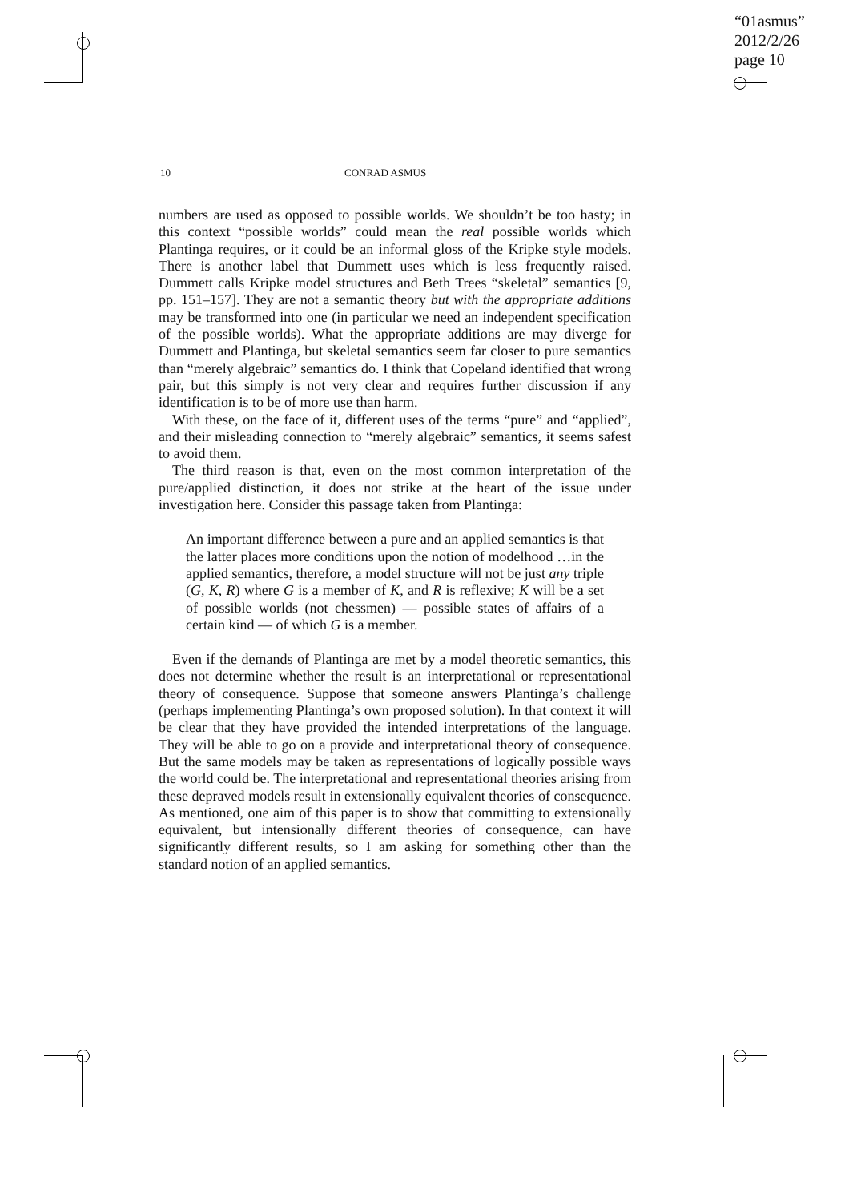“01asmus”
2012/2/26
page 10
10 CONRAD ASMUS
numbers are used as opposed to possible worlds. We shouldn’t be too hasty; in this context “possible worlds” could mean the real possible worlds which Plantinga requires, or it could be an informal gloss of the Kripke style models. There is another label that Dummett uses which is less frequently raised. Dummett calls Kripke model structures and Beth Trees “skeletal” semantics [9, pp. 151–157]. They are not a semantic theory but with the appropriate additions may be transformed into one (in particular we need an independent specification of the possible worlds). What the appropriate additions are may diverge for Dummett and Plantinga, but skeletal semantics seem far closer to pure semantics than “merely algebraic” semantics do. I think that Copeland identified that wrong pair, but this simply is not very clear and requires further discussion if any identification is to be of more use than harm.
With these, on the face of it, different uses of the terms “pure” and “applied”, and their misleading connection to “merely algebraic” semantics, it seems safest to avoid them.
The third reason is that, even on the most common interpretation of the pure/applied distinction, it does not strike at the heart of the issue under investigation here. Consider this passage taken from Plantinga:
An important difference between a pure and an applied semantics is that the latter places more conditions upon the notion of modelhood …in the applied semantics, therefore, a model structure will not be just any triple (G, K, R) where G is a member of K, and R is reflexive; K will be a set of possible worlds (not chessmen) — possible states of affairs of a certain kind — of which G is a member.
Even if the demands of Plantinga are met by a model theoretic semantics, this does not determine whether the result is an interpretational or representational theory of consequence. Suppose that someone answers Plantinga’s challenge (perhaps implementing Plantinga’s own proposed solution). In that context it will be clear that they have provided the intended interpretations of the language. They will be able to go on a provide and interpretational theory of consequence. But the same models may be taken as representations of logically possible ways the world could be. The interpretational and representational theories arising from these depraved models result in extensionally equivalent theories of consequence. As mentioned, one aim of this paper is to show that committing to extensionally equivalent, but intensionally different theories of consequence, can have significantly different results, so I am asking for something other than the standard notion of an applied semantics.